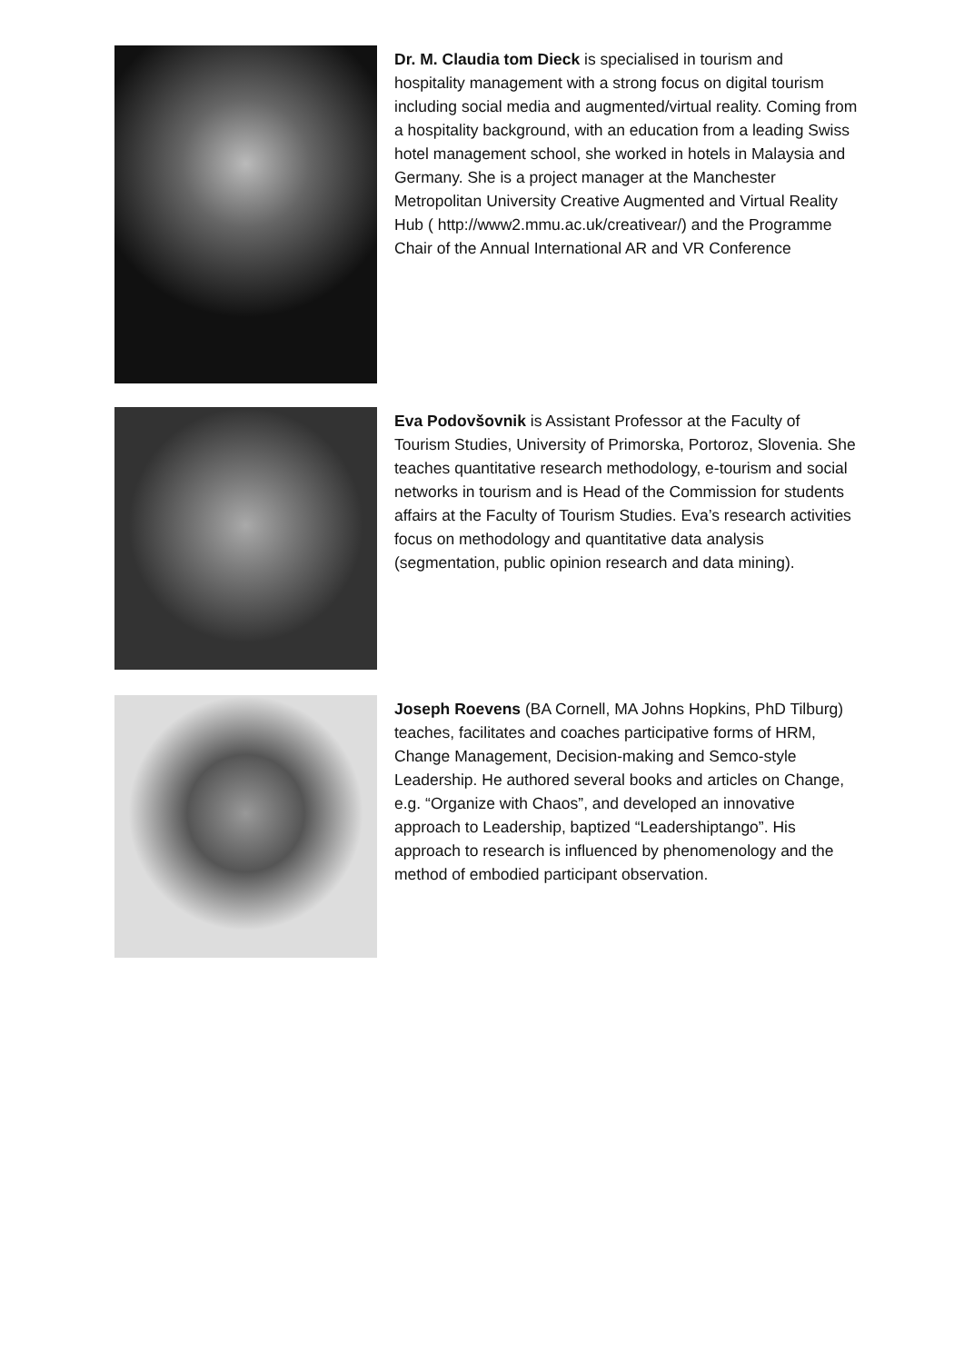Dr. M. Claudia tom Dieck is specialised in tourism and hospitality management with a strong focus on digital tourism including social media and augmented/virtual reality. Coming from a hospitality background, with an education from a leading Swiss hotel management school, she worked in hotels in Malaysia and Germany. She is a project manager at the Manchester Metropolitan University Creative Augmented and Virtual Reality Hub ( http://www2.mmu.ac.uk/creativear/) and the Programme Chair of the Annual International AR and VR Conference
Eva Podovšovnik is Assistant Professor at the Faculty of Tourism Studies, University of Primorska, Portoroz, Slovenia. She teaches quantitative research methodology, e-tourism and social networks in tourism and is Head of the Commission for students affairs at the Faculty of Tourism Studies. Eva’s research activities focus on methodology and quantitative data analysis (segmentation, public opinion research and data mining).
Joseph Roevens (BA Cornell, MA Johns Hopkins, PhD Tilburg) teaches, facilitates and coaches participative forms of HRM, Change Management, Decision-making and Semco-style Leadership. He authored several books and articles on Change, e.g. “Organize with Chaos”, and developed an innovative approach to Leadership, baptized “Leadershiptango”. His approach to research is influenced by phenomenology and the method of embodied participant observation.